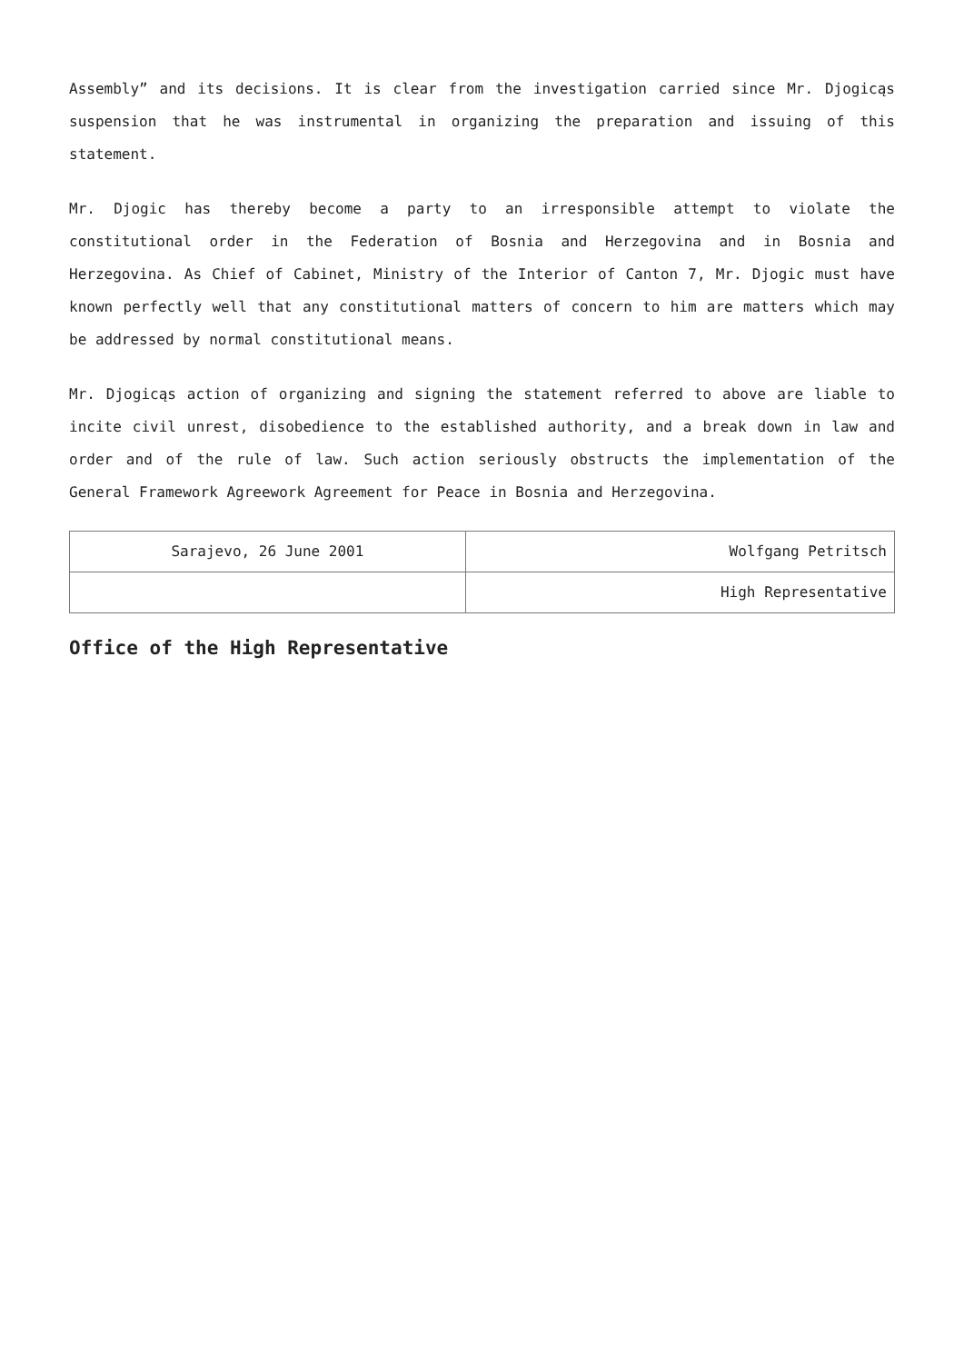Assembly” and its decisions. It is clear from the investigation carried since Mr. Djogicąs suspension that he was instrumental in organizing the preparation and issuing of this statement.
Mr. Djogic has thereby become a party to an irresponsible attempt to violate the constitutional order in the Federation of Bosnia and Herzegovina and in Bosnia and Herzegovina. As Chief of Cabinet, Ministry of the Interior of Canton 7, Mr. Djogic must have known perfectly well that any constitutional matters of concern to him are matters which may be addressed by normal constitutional means.
Mr. Djogicąs action of organizing and signing the statement referred to above are liable to incite civil unrest, disobedience to the established authority, and a break down in law and order and of the rule of law. Such action seriously obstructs the implementation of the General Framework Agreework Agreement for Peace in Bosnia and Herzegovina.
| Sarajevo, 26 June 2001 | Wolfgang Petritsch |
| | High Representative |
Office of the High Representative